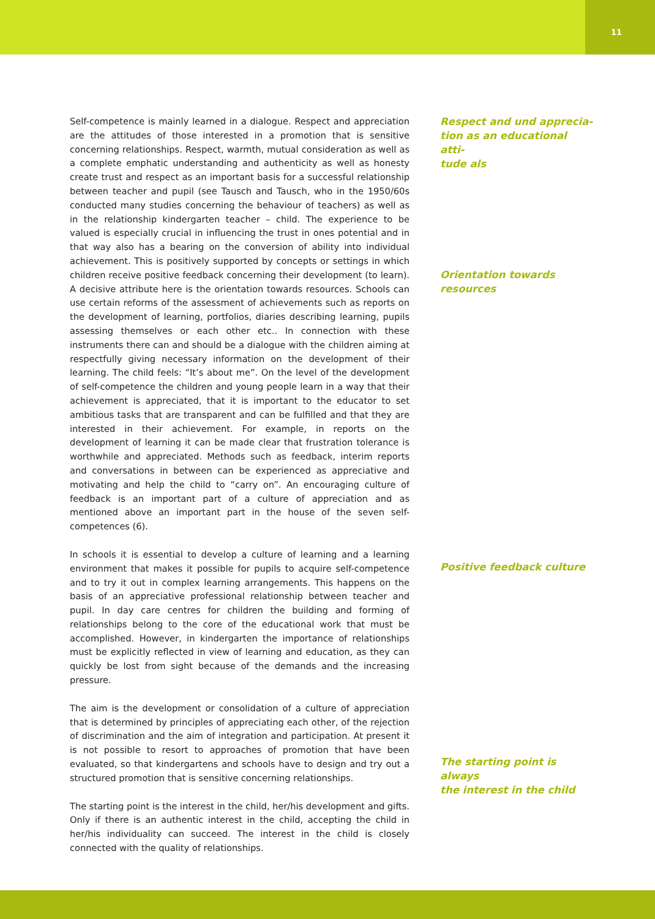11
Self-competence is mainly learned in a dialogue. Respect and appreciation are the attitudes of those interested in a promotion that is sensitive concerning relationships. Respect, warmth, mutual consideration as well as a complete emphatic understanding and authenticity as well as honesty create trust and respect as an important basis for a successful relationship between teacher and pupil (see Tausch and Tausch, who in the 1950/60s conducted many studies concerning the behaviour of teachers) as well as in the relationship kindergarten teacher – child. The experience to be valued is especially crucial in influencing the trust in ones potential and in that way also has a bearing on the conversion of ability into individual achievement. This is positively supported by concepts or settings in which children receive positive feedback concerning their development (to learn). A decisive attribute here is the orientation towards resources. Schools can use certain reforms of the assessment of achievements such as reports on the development of learning, portfolios, diaries describing learning, pupils assessing themselves or each other etc.. In connection with these instruments there can and should be a dialogue with the children aiming at respectfully giving necessary information on the development of their learning. The child feels: “It’s about me”. On the level of the development of self-competence the children and young people learn in a way that their achievement is appreciated, that it is important to the educator to set ambitious tasks that are transparent and can be fulfilled and that they are interested in their achievement. For example, in reports on the development of learning it can be made clear that frustration tolerance is worthwhile and appreciated. Methods such as feedback, interim reports and conversations in between can be experienced as appreciative and motivating and help the child to “carry on”. An encouraging culture of feedback is an important part of a culture of appreciation and as mentioned above an important part in the house of the seven self-competences (6).
In schools it is essential to develop a culture of learning and a learning environment that makes it possible for pupils to acquire self-competence and to try it out in complex learning arrangements. This happens on the basis of an appreciative professional relationship between teacher and pupil. In day care centres for children the building and forming of relationships belong to the core of the educational work that must be accomplished. However, in kindergarten the importance of relationships must be explicitly reflected in view of learning and education, as they can quickly be lost from sight because of the demands and the increasing pressure.
The aim is the development or consolidation of a culture of appreciation that is determined by principles of appreciating each other, of the rejection of discrimination and the aim of integration and participation. At present it is not possible to resort to approaches of promotion that have been evaluated, so that kindergartens and schools have to design and try out a structured promotion that is sensitive concerning relationships.
The starting point is the interest in the child, her/his development and gifts. Only if there is an authentic interest in the child, accepting the child in her/his individuality can succeed. The interest in the child is closely connected with the quality of relationships.
Respect and und apprecia-
tion as an educational atti-
tude als
Orientation towards
resources
Positive feedback culture
The starting point is always
the interest in the child